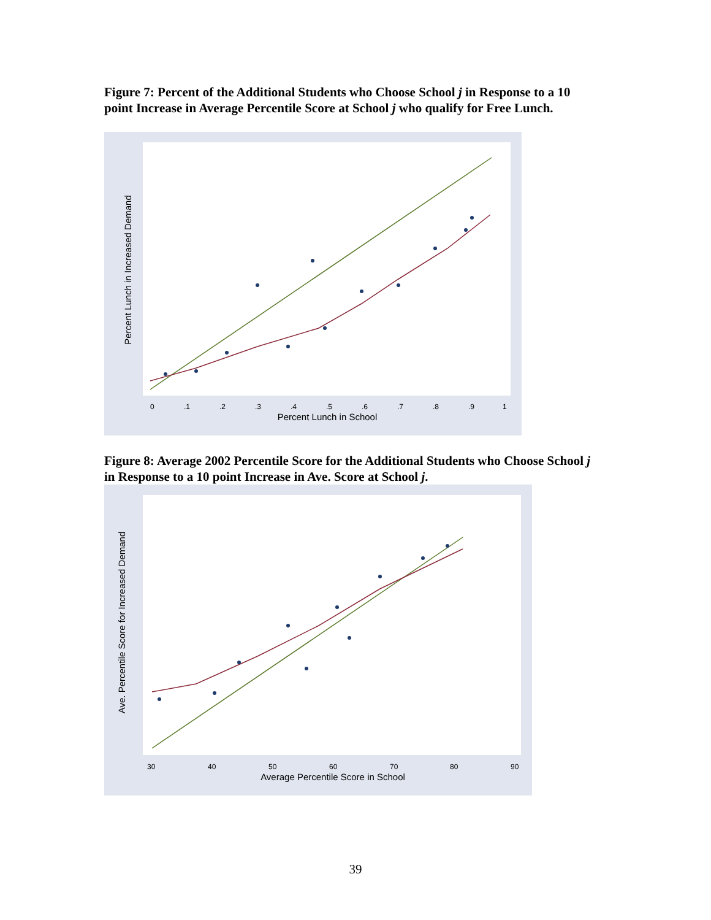Figure 7: Percent of the Additional Students who Choose School j in Response to a 10 point Increase in Average Percentile Score at School j who qualify for Free Lunch.
Percent Lunch in Increased Demand
Percent Lunch in School
0
.1
.2
.3
.4
.5
.6
.7
.8
.9
1
Figure 8: Average 2002 Percentile Score for the Additional Students who Choose School j in Response to a 10 point Increase in Ave. Score at School j.
Ave. Percentile Score for Increased Demand
Average Percentile Score in School
30
40
50
60
70
80
90
39